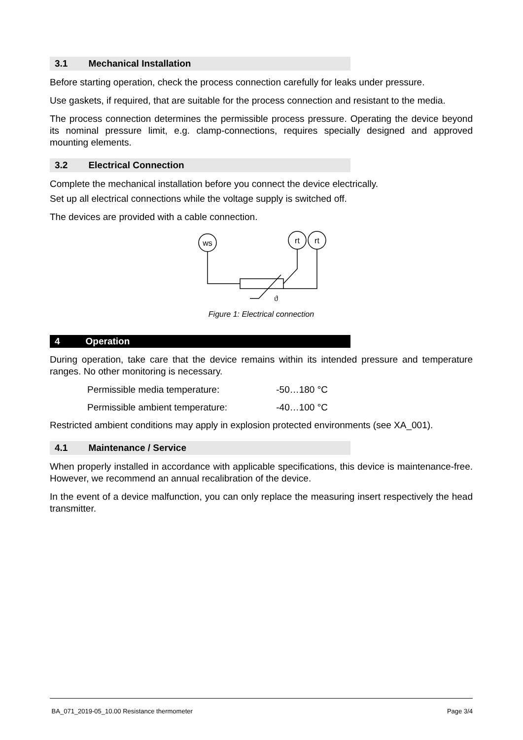3.1 Mechanical Installation
Before starting operation, check the process connection carefully for leaks under pressure.
Use gaskets, if required, that are suitable for the process connection and resistant to the media.
The process connection determines the permissible process pressure. Operating the device beyond its nominal pressure limit, e.g. clamp-connections, requires specially designed and approved mounting elements.
3.2 Electrical Connection
Complete the mechanical installation before you connect the device electrically.
Set up all electrical connections while the voltage supply is switched off.
The devices are provided with a cable connection.
ws
rt
rt
ϑ
Figure 1: Electrical connection
4 Operation
During operation, take care that the device remains within its intended pressure and temperature ranges. No other monitoring is necessary.
Permissible media temperature: -50…180 °C
Permissible ambient temperature: -40…100 °C
Restricted ambient conditions may apply in explosion protected environments (see XA_001).
4.1 Maintenance / Service
When properly installed in accordance with applicable specifications, this device is maintenance-free. However, we recommend an annual recalibration of the device.
In the event of a device malfunction, you can only replace the measuring insert respectively the head transmitter.
BA_071_2019-05_10.00 Resistance thermometer Page 3/4